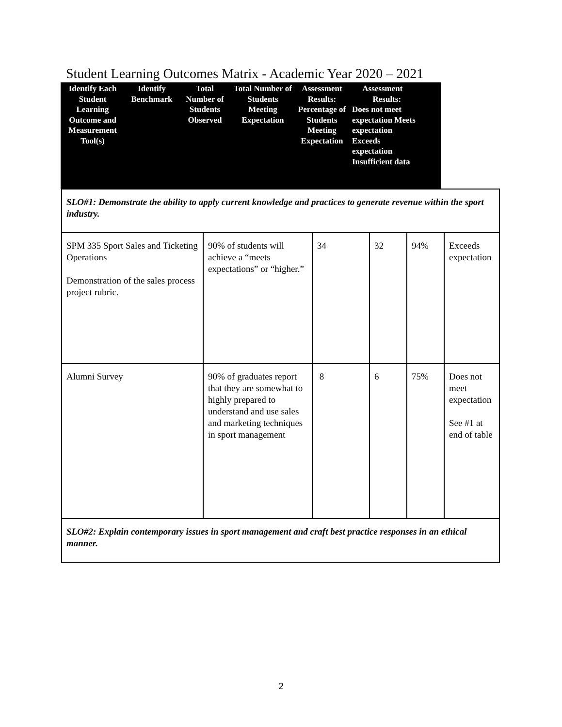Student Learning Outcomes Matrix - Academic Year 2020 – 2021
| Identify Each Student Learning Outcome and Measurement Tool(s) | Identify Benchmark | Total Number of Students Observed | Total Number of Students Meeting Expectation | Assessment Results: Percentage of Students Meeting Expectation | Assessment Results: Does not meet expectation Meets expectation Exceeds expectation Insufficient data |
| --- | --- | --- | --- | --- | --- |
| SLO#1: Demonstrate the ability to apply current knowledge and practices to generate revenue within the sport industry. | | | | | |
| SPM 335 Sport Sales and Ticketing Operations Demonstration of the sales process project rubric. | 90% of students will achieve a “meets expectations” or “higher.” | 34 | 32 | 94% | Exceeds expectation |
| Alumni Survey | 90% of graduates report that they are somewhat to highly prepared to understand and use sales and marketing techniques in sport management | 8 | 6 | 75% | Does not meet expectation See #1 at end of table |
| SLO#2: Explain contemporary issues in sport management and craft best practice responses in an ethical manner. | | | | | |
2